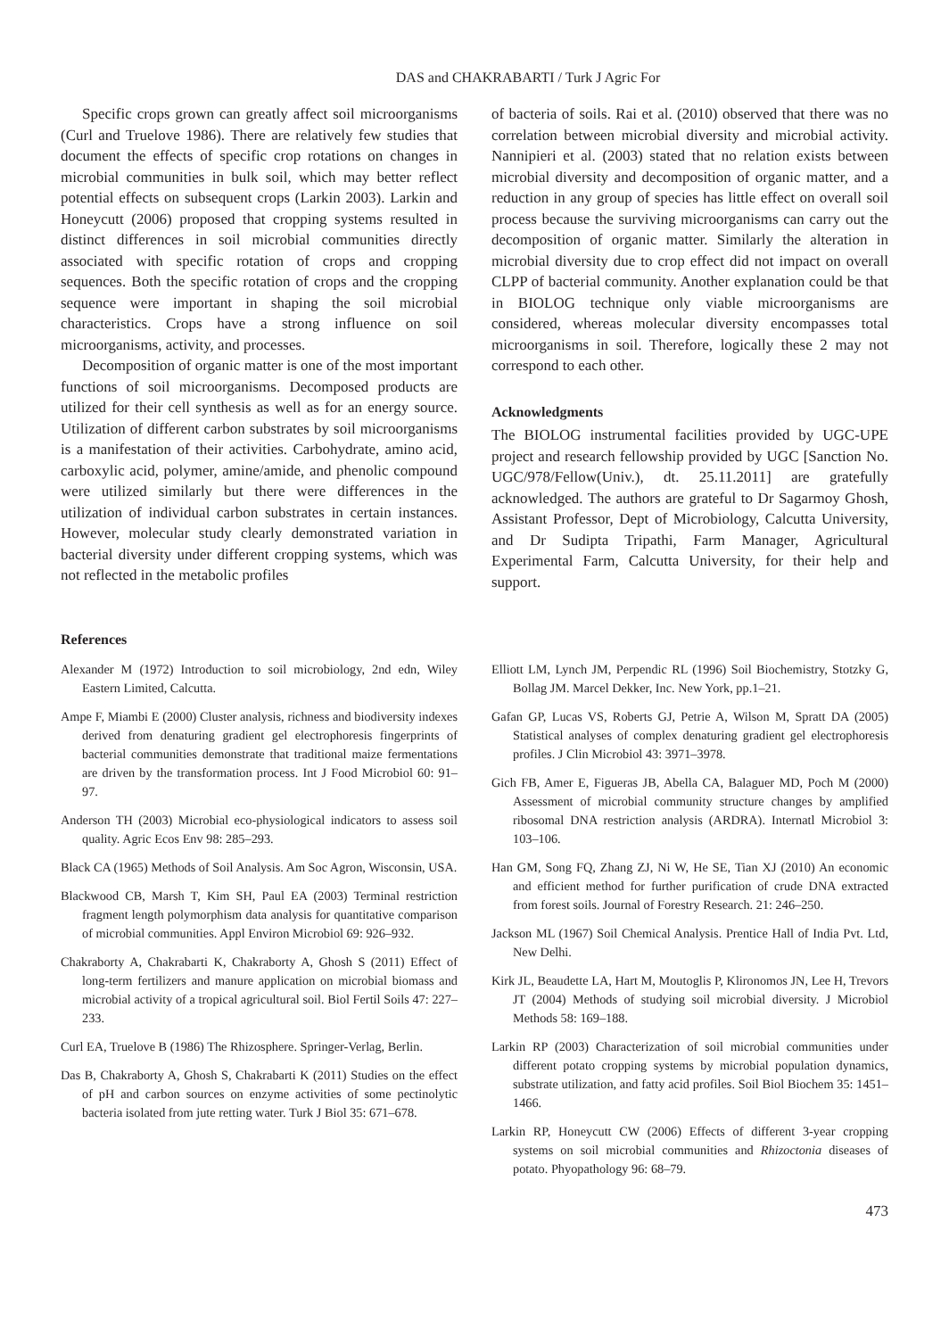DAS and CHAKRABARTI / Turk J Agric For
Specific crops grown can greatly affect soil microorganisms (Curl and Truelove 1986). There are relatively few studies that document the effects of specific crop rotations on changes in microbial communities in bulk soil, which may better reflect potential effects on subsequent crops (Larkin 2003). Larkin and Honeycutt (2006) proposed that cropping systems resulted in distinct differences in soil microbial communities directly associated with specific rotation of crops and cropping sequences. Both the specific rotation of crops and the cropping sequence were important in shaping the soil microbial characteristics. Crops have a strong influence on soil microorganisms, activity, and processes.
Decomposition of organic matter is one of the most important functions of soil microorganisms. Decomposed products are utilized for their cell synthesis as well as for an energy source. Utilization of different carbon substrates by soil microorganisms is a manifestation of their activities. Carbohydrate, amino acid, carboxylic acid, polymer, amine/amide, and phenolic compound were utilized similarly but there were differences in the utilization of individual carbon substrates in certain instances. However, molecular study clearly demonstrated variation in bacterial diversity under different cropping systems, which was not reflected in the metabolic profiles
of bacteria of soils. Rai et al. (2010) observed that there was no correlation between microbial diversity and microbial activity. Nannipieri et al. (2003) stated that no relation exists between microbial diversity and decomposition of organic matter, and a reduction in any group of species has little effect on overall soil process because the surviving microorganisms can carry out the decomposition of organic matter. Similarly the alteration in microbial diversity due to crop effect did not impact on overall CLPP of bacterial community. Another explanation could be that in BIOLOG technique only viable microorganisms are considered, whereas molecular diversity encompasses total microorganisms in soil. Therefore, logically these 2 may not correspond to each other.
Acknowledgments
The BIOLOG instrumental facilities provided by UGC-UPE project and research fellowship provided by UGC [Sanction No. UGC/978/Fellow(Univ.), dt. 25.11.2011] are gratefully acknowledged. The authors are grateful to Dr Sagarmoy Ghosh, Assistant Professor, Dept of Microbiology, Calcutta University, and Dr Sudipta Tripathi, Farm Manager, Agricultural Experimental Farm, Calcutta University, for their help and support.
References
Alexander M (1972) Introduction to soil microbiology, 2nd edn, Wiley Eastern Limited, Calcutta.
Ampe F, Miambi E (2000) Cluster analysis, richness and biodiversity indexes derived from denaturing gradient gel electrophoresis fingerprints of bacterial communities demonstrate that traditional maize fermentations are driven by the transformation process. Int J Food Microbiol 60: 91–97.
Anderson TH (2003) Microbial eco-physiological indicators to assess soil quality. Agric Ecos Env 98: 285–293.
Black CA (1965) Methods of Soil Analysis. Am Soc Agron, Wisconsin, USA.
Blackwood CB, Marsh T, Kim SH, Paul EA (2003) Terminal restriction fragment length polymorphism data analysis for quantitative comparison of microbial communities. Appl Environ Microbiol 69: 926–932.
Chakraborty A, Chakrabarti K, Chakraborty A, Ghosh S (2011) Effect of long-term fertilizers and manure application on microbial biomass and microbial activity of a tropical agricultural soil. Biol Fertil Soils 47: 227–233.
Curl EA, Truelove B (1986) The Rhizosphere. Springer-Verlag, Berlin.
Das B, Chakraborty A, Ghosh S, Chakrabarti K (2011) Studies on the effect of pH and carbon sources on enzyme activities of some pectinolytic bacteria isolated from jute retting water. Turk J Biol 35: 671–678.
Elliott LM, Lynch JM, Perpendic RL (1996) Soil Biochemistry, Stotzky G, Bollag JM. Marcel Dekker, Inc. New York, pp.1–21.
Gafan GP, Lucas VS, Roberts GJ, Petrie A, Wilson M, Spratt DA (2005) Statistical analyses of complex denaturing gradient gel electrophoresis profiles. J Clin Microbiol 43: 3971–3978.
Gich FB, Amer E, Figueras JB, Abella CA, Balaguer MD, Poch M (2000) Assessment of microbial community structure changes by amplified ribosomal DNA restriction analysis (ARDRA). Internatl Microbiol 3: 103–106.
Han GM, Song FQ, Zhang ZJ, Ni W, He SE, Tian XJ (2010) An economic and efficient method for further purification of crude DNA extracted from forest soils. Journal of Forestry Research. 21: 246–250.
Jackson ML (1967) Soil Chemical Analysis. Prentice Hall of India Pvt. Ltd, New Delhi.
Kirk JL, Beaudette LA, Hart M, Moutoglis P, Klironomos JN, Lee H, Trevors JT (2004) Methods of studying soil microbial diversity. J Microbiol Methods 58: 169–188.
Larkin RP (2003) Characterization of soil microbial communities under different potato cropping systems by microbial population dynamics, substrate utilization, and fatty acid profiles. Soil Biol Biochem 35: 1451–1466.
Larkin RP, Honeycutt CW (2006) Effects of different 3-year cropping systems on soil microbial communities and Rhizoctonia diseases of potato. Phyopathology 96: 68–79.
473